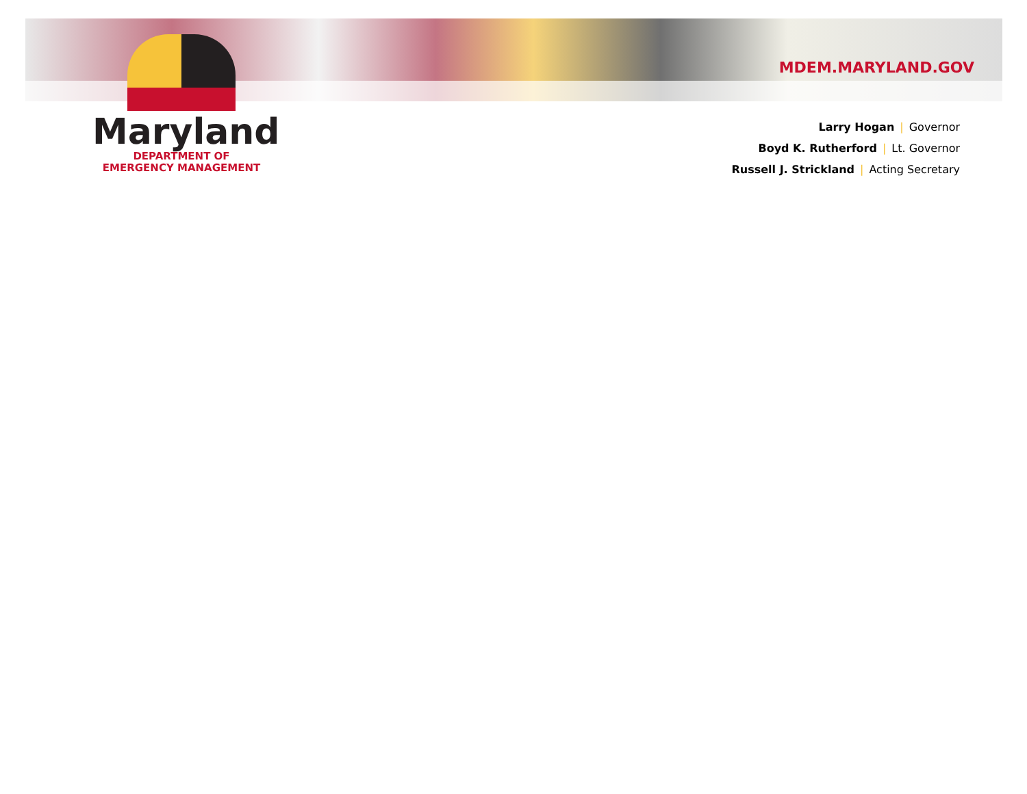Maryland
DEPARTMENT OF
EMERGENCY MANAGEMENT
MDEM.MARYLAND.GOV
Larry Hogan | Governor
Boyd K. Rutherford | Lt. Governor
Russell J. Strickland | Acting Secretary